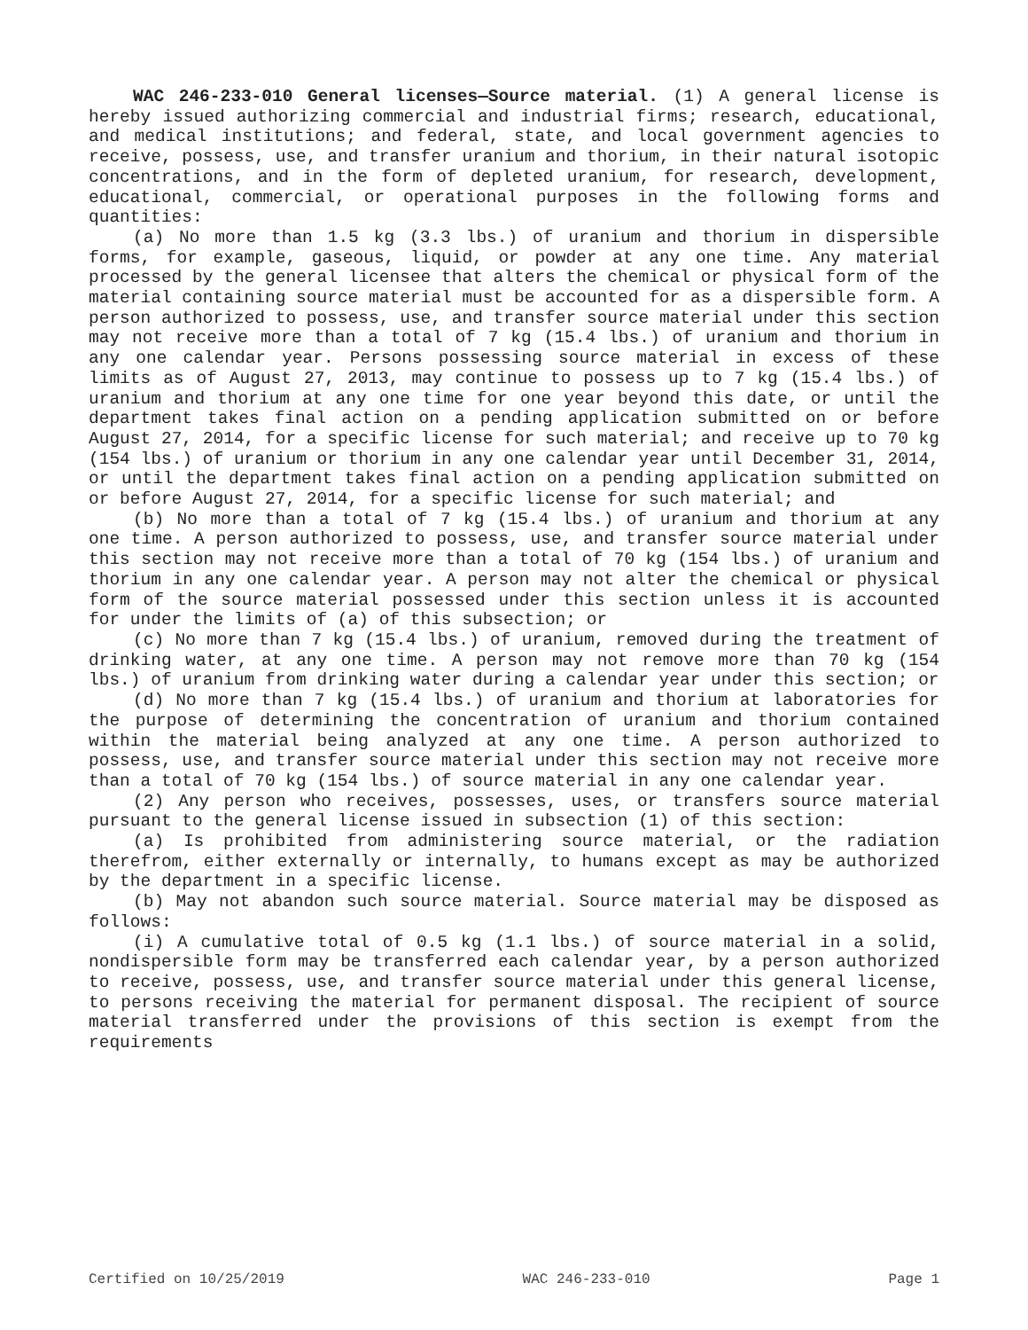WAC 246-233-010 General licenses—Source material. (1) A general license is hereby issued authorizing commercial and industrial firms; research, educational, and medical institutions; and federal, state, and local government agencies to receive, possess, use, and transfer uranium and thorium, in their natural isotopic concentrations, and in the form of depleted uranium, for research, development, educational, commercial, or operational purposes in the following forms and quantities:
(a) No more than 1.5 kg (3.3 lbs.) of uranium and thorium in dispersible forms, for example, gaseous, liquid, or powder at any one time. Any material processed by the general licensee that alters the chemical or physical form of the material containing source material must be accounted for as a dispersible form. A person authorized to possess, use, and transfer source material under this section may not receive more than a total of 7 kg (15.4 lbs.) of uranium and thorium in any one calendar year. Persons possessing source material in excess of these limits as of August 27, 2013, may continue to possess up to 7 kg (15.4 lbs.) of uranium and thorium at any one time for one year beyond this date, or until the department takes final action on a pending application submitted on or before August 27, 2014, for a specific license for such material; and receive up to 70 kg (154 lbs.) of uranium or thorium in any one calendar year until December 31, 2014, or until the department takes final action on a pending application submitted on or before August 27, 2014, for a specific license for such material; and
(b) No more than a total of 7 kg (15.4 lbs.) of uranium and thorium at any one time. A person authorized to possess, use, and transfer source material under this section may not receive more than a total of 70 kg (154 lbs.) of uranium and thorium in any one calendar year. A person may not alter the chemical or physical form of the source material possessed under this section unless it is accounted for under the limits of (a) of this subsection; or
(c) No more than 7 kg (15.4 lbs.) of uranium, removed during the treatment of drinking water, at any one time. A person may not remove more than 70 kg (154 lbs.) of uranium from drinking water during a calendar year under this section; or
(d) No more than 7 kg (15.4 lbs.) of uranium and thorium at laboratories for the purpose of determining the concentration of uranium and thorium contained within the material being analyzed at any one time. A person authorized to possess, use, and transfer source material under this section may not receive more than a total of 70 kg (154 lbs.) of source material in any one calendar year.
(2) Any person who receives, possesses, uses, or transfers source material pursuant to the general license issued in subsection (1) of this section:
(a) Is prohibited from administering source material, or the radiation therefrom, either externally or internally, to humans except as may be authorized by the department in a specific license.
(b) May not abandon such source material. Source material may be disposed as follows:
(i) A cumulative total of 0.5 kg (1.1 lbs.) of source material in a solid, nondispersible form may be transferred each calendar year, by a person authorized to receive, possess, use, and transfer source material under this general license, to persons receiving the material for permanent disposal. The recipient of source material transferred under the provisions of this section is exempt from the requirements
Certified on 10/25/2019 WAC 246-233-010 Page 1